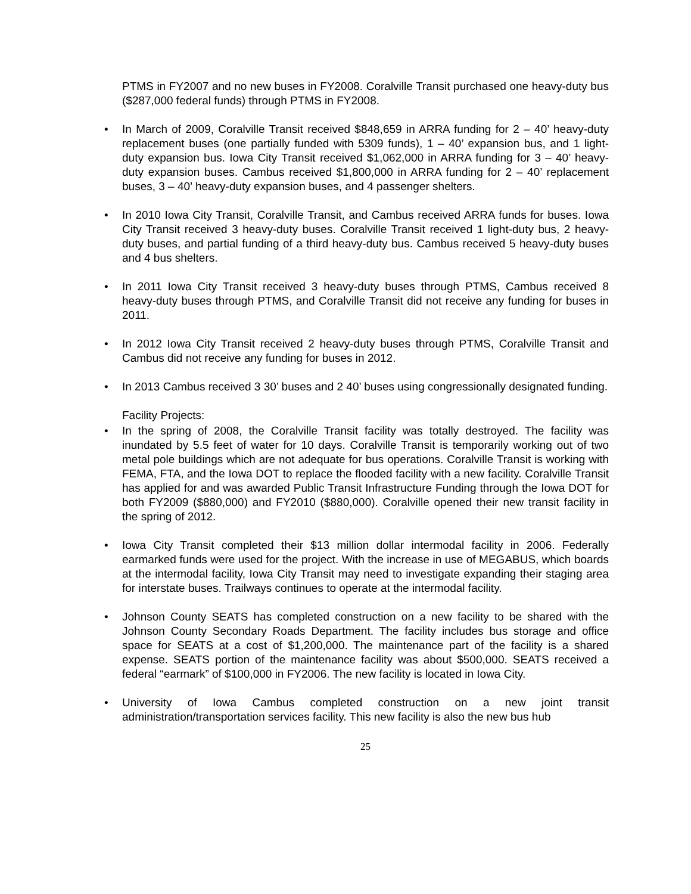PTMS in FY2007 and no new buses in FY2008. Coralville Transit purchased one heavy-duty bus ($287,000 federal funds) through PTMS in FY2008.
• In March of 2009, Coralville Transit received $848,659 in ARRA funding for 2 – 40’ heavy-duty replacement buses (one partially funded with 5309 funds), 1 – 40’ expansion bus, and 1 light-duty expansion bus. Iowa City Transit received $1,062,000 in ARRA funding for 3 – 40’ heavy-duty expansion buses. Cambus received $1,800,000 in ARRA funding for 2 – 40’ replacement buses, 3 – 40’ heavy-duty expansion buses, and 4 passenger shelters.
• In 2010 Iowa City Transit, Coralville Transit, and Cambus received ARRA funds for buses. Iowa City Transit received 3 heavy-duty buses. Coralville Transit received 1 light-duty bus, 2 heavy-duty buses, and partial funding of a third heavy-duty bus. Cambus received 5 heavy-duty buses and 4 bus shelters.
• In 2011 Iowa City Transit received 3 heavy-duty buses through PTMS, Cambus received 8 heavy-duty buses through PTMS, and Coralville Transit did not receive any funding for buses in 2011.
• In 2012 Iowa City Transit received 2 heavy-duty buses through PTMS, Coralville Transit and Cambus did not receive any funding for buses in 2012.
• In 2013 Cambus received 3 30’ buses and 2 40’ buses using congressionally designated funding.
Facility Projects:
• In the spring of 2008, the Coralville Transit facility was totally destroyed. The facility was inundated by 5.5 feet of water for 10 days. Coralville Transit is temporarily working out of two metal pole buildings which are not adequate for bus operations. Coralville Transit is working with FEMA, FTA, and the Iowa DOT to replace the flooded facility with a new facility. Coralville Transit has applied for and was awarded Public Transit Infrastructure Funding through the Iowa DOT for both FY2009 ($880,000) and FY2010 ($880,000). Coralville opened their new transit facility in the spring of 2012.
• Iowa City Transit completed their $13 million dollar intermodal facility in 2006. Federally earmarked funds were used for the project. With the increase in use of MEGABUS, which boards at the intermodal facility, Iowa City Transit may need to investigate expanding their staging area for interstate buses. Trailways continues to operate at the intermodal facility.
• Johnson County SEATS has completed construction on a new facility to be shared with the Johnson County Secondary Roads Department. The facility includes bus storage and office space for SEATS at a cost of $1,200,000. The maintenance part of the facility is a shared expense. SEATS portion of the maintenance facility was about $500,000. SEATS received a federal “earmark” of $100,000 in FY2006. The new facility is located in Iowa City.
• University of Iowa Cambus completed construction on a new joint transit administration/transportation services facility. This new facility is also the new bus hub
25